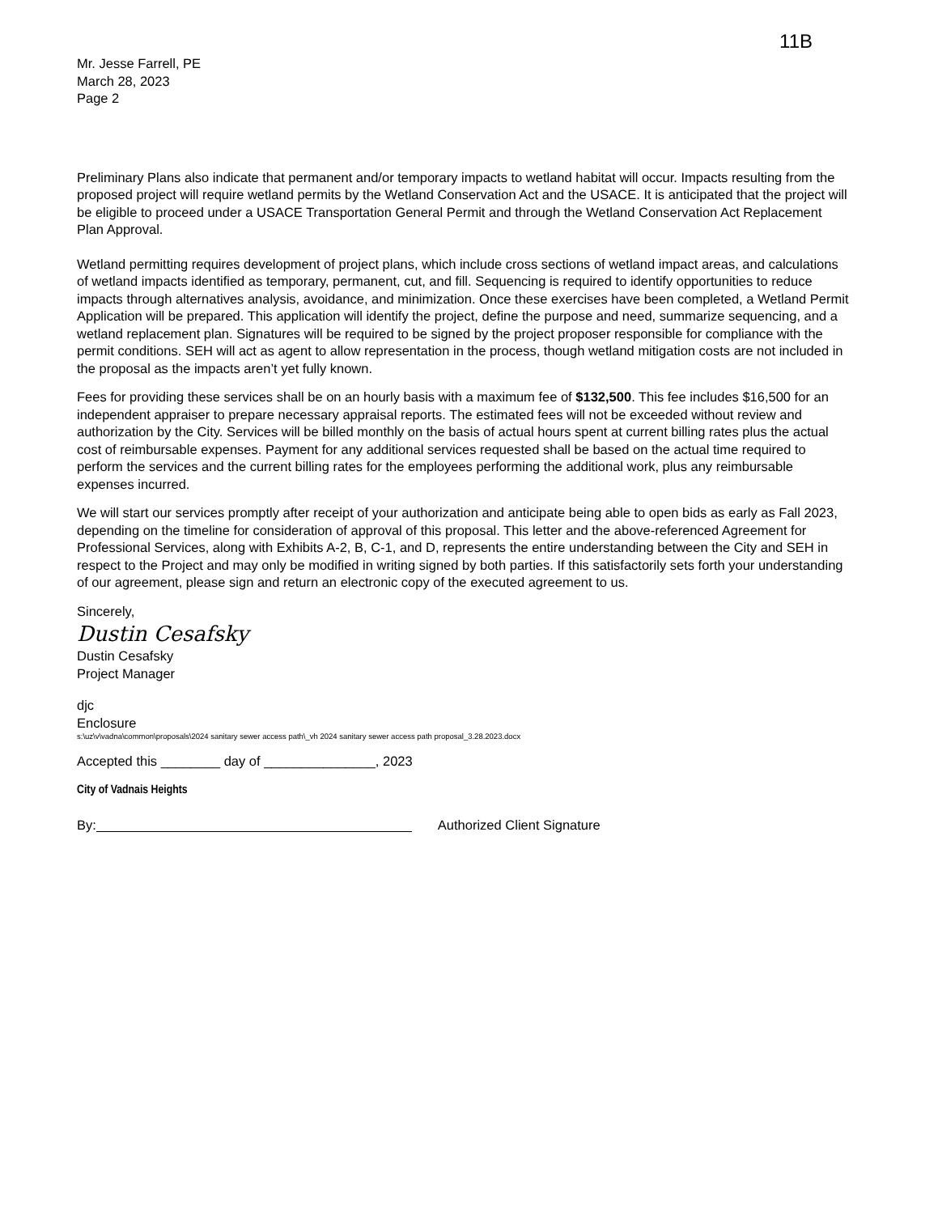11B
Mr. Jesse Farrell, PE
March 28, 2023
Page 2
Preliminary Plans also indicate that permanent and/or temporary impacts to wetland habitat will occur. Impacts resulting from the proposed project will require wetland permits by the Wetland Conservation Act and the USACE. It is anticipated that the project will be eligible to proceed under a USACE Transportation General Permit and through the Wetland Conservation Act Replacement Plan Approval.
Wetland permitting requires development of project plans, which include cross sections of wetland impact areas, and calculations of wetland impacts identified as temporary, permanent, cut, and fill. Sequencing is required to identify opportunities to reduce impacts through alternatives analysis, avoidance, and minimization. Once these exercises have been completed, a Wetland Permit Application will be prepared. This application will identify the project, define the purpose and need, summarize sequencing, and a wetland replacement plan. Signatures will be required to be signed by the project proposer responsible for compliance with the permit conditions. SEH will act as agent to allow representation in the process, though wetland mitigation costs are not included in the proposal as the impacts aren’t yet fully known.
Fees for providing these services shall be on an hourly basis with a maximum fee of $132,500. This fee includes $16,500 for an independent appraiser to prepare necessary appraisal reports. The estimated fees will not be exceeded without review and authorization by the City. Services will be billed monthly on the basis of actual hours spent at current billing rates plus the actual cost of reimbursable expenses. Payment for any additional services requested shall be based on the actual time required to perform the services and the current billing rates for the employees performing the additional work, plus any reimbursable expenses incurred.
We will start our services promptly after receipt of your authorization and anticipate being able to open bids as early as Fall 2023, depending on the timeline for consideration of approval of this proposal. This letter and the above-referenced Agreement for Professional Services, along with Exhibits A-2, B, C-1, and D, represents the entire understanding between the City and SEH in respect to the Project and may only be modified in writing signed by both parties. If this satisfactorily sets forth your understanding of our agreement, please sign and return an electronic copy of the executed agreement to us.
Sincerely,
Dustin Cesafsky
Dustin Cesafsky
Project Manager
djc
Enclosure
s:\uz\v\vadna\common\proposals\2024 sanitary sewer access path\_vh 2024 sanitary sewer access path proposal_3.28.2023.docx
Accepted this ________ day of _______________, 2023
City of Vadnais Heights
By: Authorized Client Signature